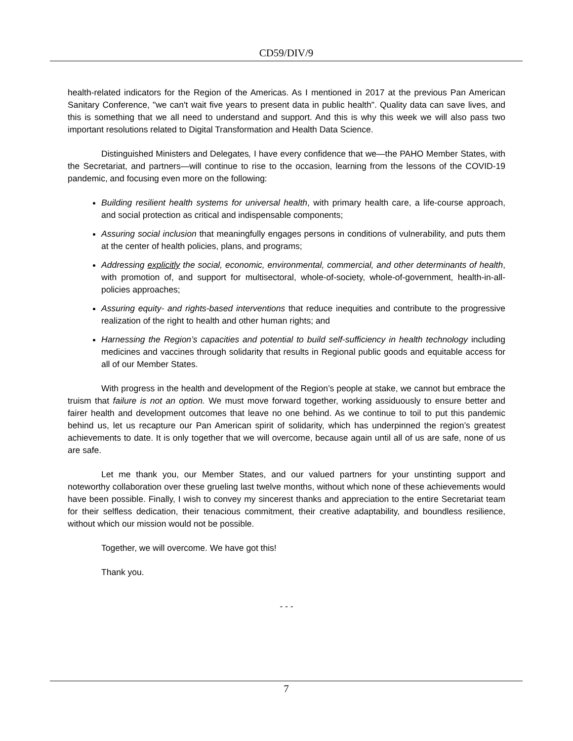CD59/DIV/9
health-related indicators for the Region of the Americas. As I mentioned in 2017 at the previous Pan American Sanitary Conference, "we can't wait five years to present data in public health". Quality data can save lives, and this is something that we all need to understand and support. And this is why this week we will also pass two important resolutions related to Digital Transformation and Health Data Science.
Distinguished Ministers and Delegates, I have every confidence that we—the PAHO Member States, with the Secretariat, and partners—will continue to rise to the occasion, learning from the lessons of the COVID-19 pandemic, and focusing even more on the following:
Building resilient health systems for universal health, with primary health care, a life-course approach, and social protection as critical and indispensable components;
Assuring social inclusion that meaningfully engages persons in conditions of vulnerability, and puts them at the center of health policies, plans, and programs;
Addressing explicitly the social, economic, environmental, commercial, and other determinants of health, with promotion of, and support for multisectoral, whole-of-society, whole-of-government, health-in-all-policies approaches;
Assuring equity- and rights-based interventions that reduce inequities and contribute to the progressive realization of the right to health and other human rights; and
Harnessing the Region’s capacities and potential to build self-sufficiency in health technology including medicines and vaccines through solidarity that results in Regional public goods and equitable access for all of our Member States.
With progress in the health and development of the Region’s people at stake, we cannot but embrace the truism that failure is not an option. We must move forward together, working assiduously to ensure better and fairer health and development outcomes that leave no one behind. As we continue to toil to put this pandemic behind us, let us recapture our Pan American spirit of solidarity, which has underpinned the region’s greatest achievements to date. It is only together that we will overcome, because again until all of us are safe, none of us are safe.
Let me thank you, our Member States, and our valued partners for your unstinting support and noteworthy collaboration over these grueling last twelve months, without which none of these achievements would have been possible. Finally, I wish to convey my sincerest thanks and appreciation to the entire Secretariat team for their selfless dedication, their tenacious commitment, their creative adaptability, and boundless resilience, without which our mission would not be possible.
Together, we will overcome. We have got this!
Thank you.
- - -
7